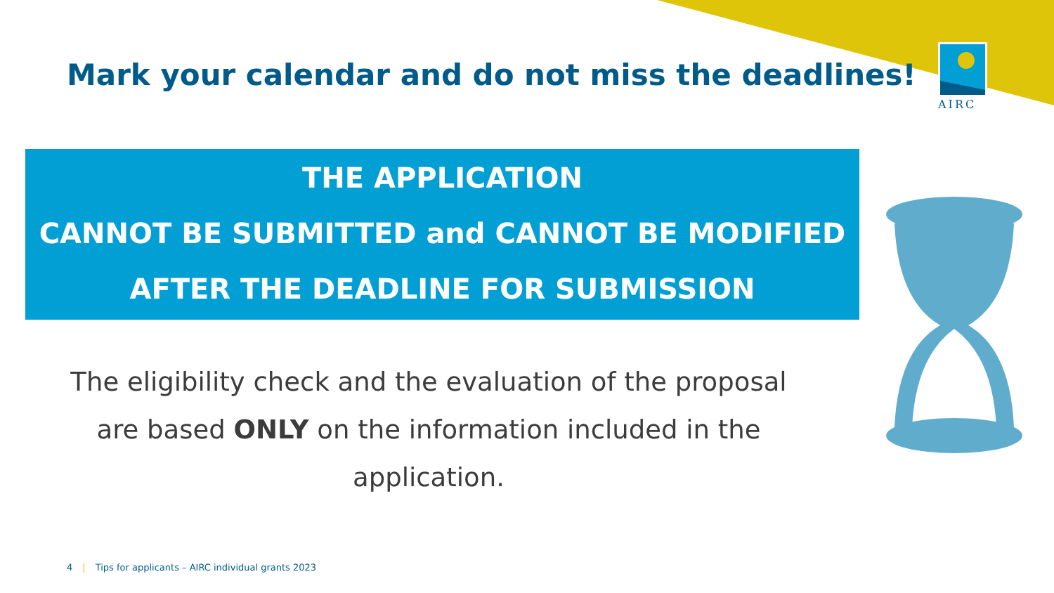Mark your calendar and do not miss the deadlines!
AIRC
THE APPLICATION
CANNOT BE SUBMITTED and CANNOT BE MODIFIED
AFTER THE DEADLINE FOR SUBMISSION
The eligibility check and the evaluation of the proposal are based ONLY on the information included in the application.
4 | Tips for applicants – AIRC individual grants 2023